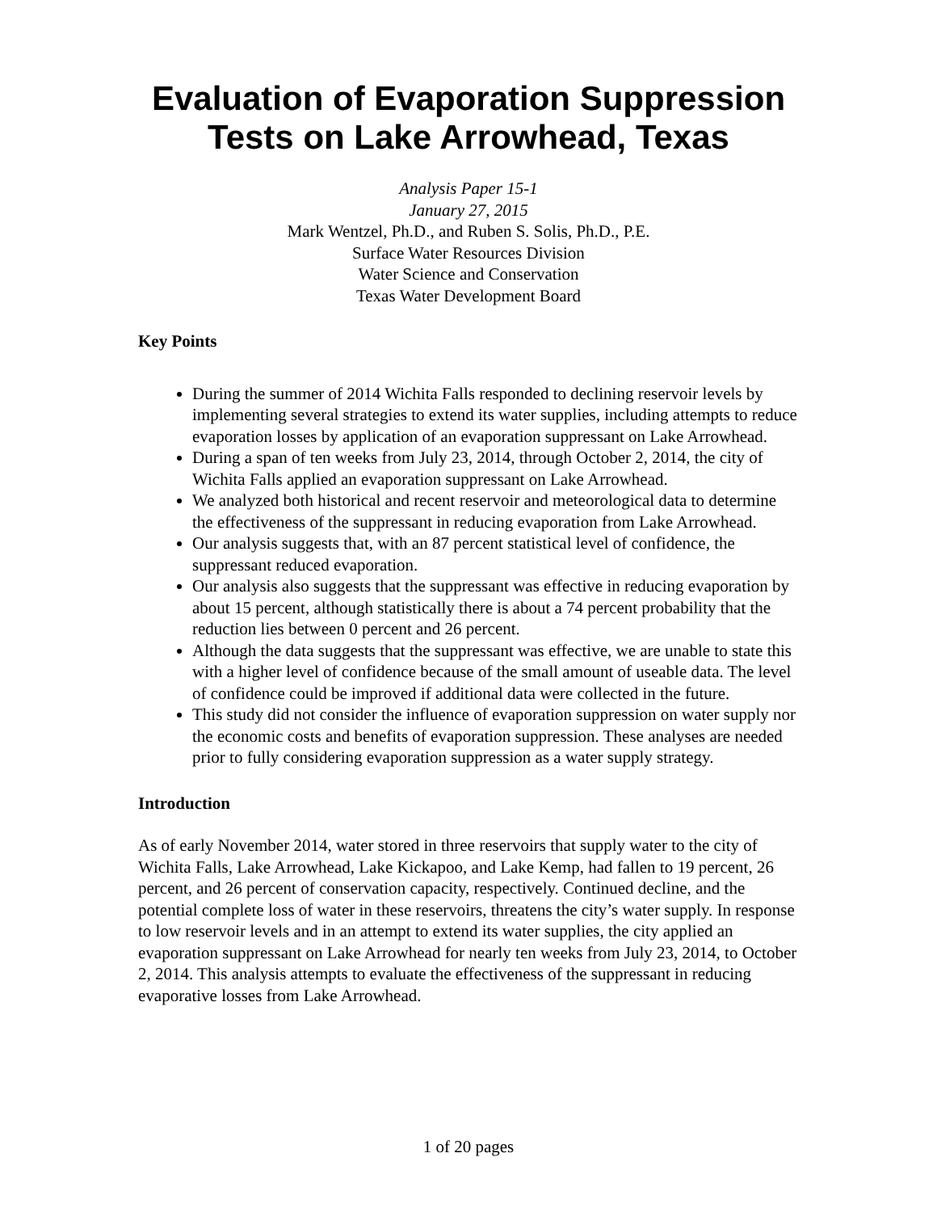Evaluation of Evaporation Suppression
Tests on Lake Arrowhead, Texas
Analysis Paper 15-1
January 27, 2015
Mark Wentzel, Ph.D., and Ruben S. Solis, Ph.D., P.E.
Surface Water Resources Division
Water Science and Conservation
Texas Water Development Board
Key Points
During the summer of 2014 Wichita Falls responded to declining reservoir levels by implementing several strategies to extend its water supplies, including attempts to reduce evaporation losses by application of an evaporation suppressant on Lake Arrowhead.
During a span of ten weeks from July 23, 2014, through October 2, 2014, the city of Wichita Falls applied an evaporation suppressant on Lake Arrowhead.
We analyzed both historical and recent reservoir and meteorological data to determine the effectiveness of the suppressant in reducing evaporation from Lake Arrowhead.
Our analysis suggests that, with an 87 percent statistical level of confidence, the suppressant reduced evaporation.
Our analysis also suggests that the suppressant was effective in reducing evaporation by about 15 percent, although statistically there is about a 74 percent probability that the reduction lies between 0 percent and 26 percent.
Although the data suggests that the suppressant was effective, we are unable to state this with a higher level of confidence because of the small amount of useable data. The level of confidence could be improved if additional data were collected in the future.
This study did not consider the influence of evaporation suppression on water supply nor the economic costs and benefits of evaporation suppression. These analyses are needed prior to fully considering evaporation suppression as a water supply strategy.
Introduction
As of early November 2014, water stored in three reservoirs that supply water to the city of Wichita Falls, Lake Arrowhead, Lake Kickapoo, and Lake Kemp, had fallen to 19 percent, 26 percent, and 26 percent of conservation capacity, respectively. Continued decline, and the potential complete loss of water in these reservoirs, threatens the city’s water supply. In response to low reservoir levels and in an attempt to extend its water supplies, the city applied an evaporation suppressant on Lake Arrowhead for nearly ten weeks from July 23, 2014, to October 2, 2014. This analysis attempts to evaluate the effectiveness of the suppressant in reducing evaporative losses from Lake Arrowhead.
1 of 20 pages